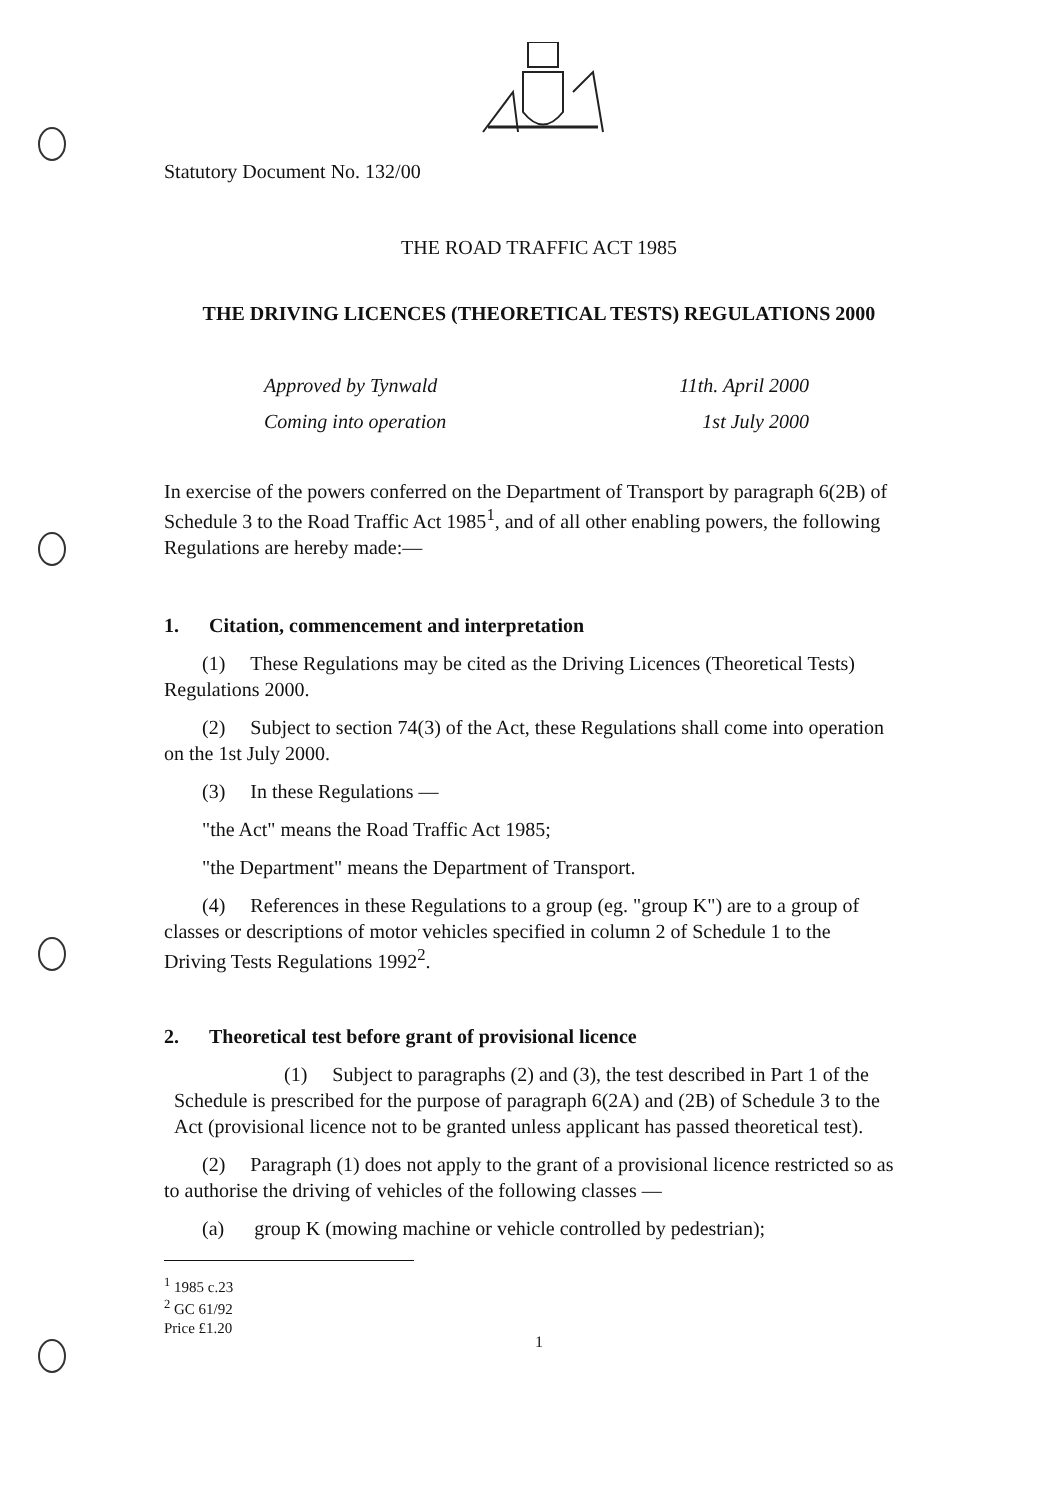Statutory Document No. 132/00
THE ROAD TRAFFIC ACT 1985
THE DRIVING LICENCES (THEORETICAL TESTS) REGULATIONS 2000
Approved by Tynwald 11th. April 2000
Coming into operation 1st July 2000
In exercise of the powers conferred on the Department of Transport by paragraph 6(2B) of Schedule 3 to the Road Traffic Act 1985<sup>1</sup>, and of all other enabling powers, the following Regulations are hereby made:—
1. Citation, commencement and interpretation
(1) These Regulations may be cited as the Driving Licences (Theoretical Tests) Regulations 2000.
(2) Subject to section 74(3) of the Act, these Regulations shall come into operation on the 1st July 2000.
(3) In these Regulations —
"the Act" means the Road Traffic Act 1985;
"the Department" means the Department of Transport.
(4) References in these Regulations to a group (eg. "group K") are to a group of classes or descriptions of motor vehicles specified in column 2 of Schedule 1 to the Driving Tests Regulations 1992<sup>2</sup>.
2. Theoretical test before grant of provisional licence
(1) Subject to paragraphs (2) and (3), the test described in Part 1 of the Schedule is prescribed for the purpose of paragraph 6(2A) and (2B) of Schedule 3 to the Act (provisional licence not to be granted unless applicant has passed theoretical test).
(2) Paragraph (1) does not apply to the grant of a provisional licence restricted so as to authorise the driving of vehicles of the following classes —
(a) group K (mowing machine or vehicle controlled by pedestrian);
<sup>1</sup> 1985 c.23
<sup>2</sup> GC 61/92
Price £1.20
1